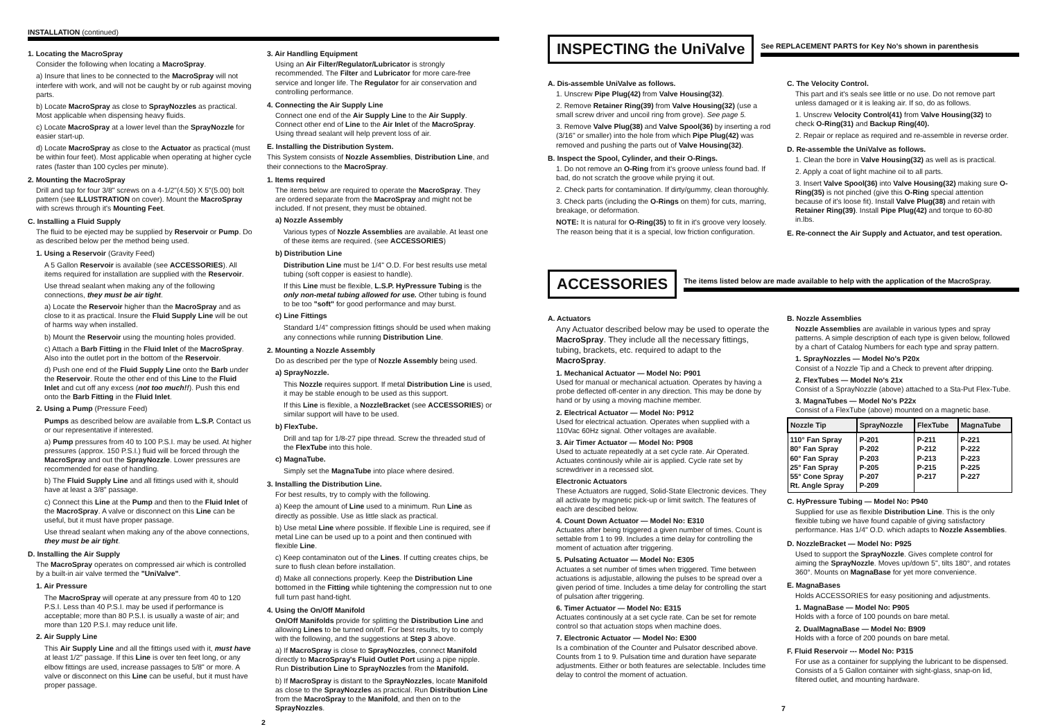INSTALLATION (continued)
1. Locating the MacroSpray
Consider the following when locating a MacroSpray.
a) Insure that lines to be connected to the MacroSpray will not interfere with work, and will not be caught by or rub against moving parts.
b) Locate MacroSpray as close to SprayNozzles as practical. Most applicable when dispensing heavy fluids.
c) Locate MacroSpray at a lower level than the SprayNozzle for easier start-up.
d) Locate MacroSpray as close to the Actuator as practical (must be within four feet). Most applicable when operating at higher cycle rates (faster than 100 cycles per minute).
2. Mounting the MacroSpray
Drill and tap for four 3/8" screws on a 4-1/2"(4.50) X 5"(5.00) bolt pattern (see ILLUSTRATION on cover). Mount the MacroSpray with screws through it's Mounting Feet.
C. Installing a Fluid Supply
The fluid to be ejected may be supplied by Reservoir or Pump. Do as described below per the method being used.
1. Using a Reservoir (Gravity Feed)
A 5 Gallon Reservoir is available (see ACCESSORIES). All items required for installation are supplied with the Reservoir.
Use thread sealant when making any of the following connections, they must be air tight.
a) Locate the Reservoir higher than the MacroSpray and as close to it as practical. Insure the Fluid Supply Line will be out of harms way when installed.
b) Mount the Reservoir using the mounting holes provided.
c) Attach a Barb Fitting in the Fluid Inlet of the MacroSpray. Also into the outlet port in the bottom of the Reservoir.
d) Push one end of the Fluid Supply Line onto the Barb under the Reservoir. Route the other end of this Line to the Fluid Inlet and cut off any excess (not too much!!). Push this end onto the Barb Fitting in the Fluid Inlet.
2. Using a Pump (Pressure Feed)
Pumps as described below are available from L.S.P. Contact us or our representative if interested.
a) Pump pressures from 40 to 100 P.S.I. may be used. At higher pressures (approx. 150 P.S.I.) fluid will be forced through the MacroSpray and out the SprayNozzle. Lower pressures are recommended for ease of handling.
b) The Fluid Supply Line and all fittings used with it, should have at least a 3/8" passage.
c) Connect this Line at the Pump and then to the Fluid Inlet of the MacroSpray. A valve or disconnect on this Line can be useful, but it must have proper passage.
Use thread sealant when making any of the above connections, they must be air tight.
D. Installing the Air Supply
The MacroSpray operates on compressed air which is controlled by a built-in air valve termed the "UniValve".
1. Air Pressure
The MacroSpray will operate at any pressure from 40 to 120 P.S.I. Less than 40 P.S.I. may be used if performance is acceptable; more than 80 P.S.I. is usually a waste of air; and more than 120 P.S.I. may reduce unit life.
2. Air Supply Line
This Air Supply Line and all the fittings used with it, must have at least 1/2" passage. If this Line is over ten feet long, or any elbow fittings are used, increase passages to 5/8" or more. A valve or disconnect on this Line can be useful, but it must have proper passage.
3. Air Handling Equipment
Using an Air Filter/Regulator/Lubricator is strongly recommended. The Filter and Lubricator for more care-free service and longer life. The Regulator for air conservation and controlling performance.
4. Connecting the Air Supply Line
Connect one end of the Air Supply Line to the Air Supply. Connect other end of Line to the Air Inlet of the MacroSpray. Using thread sealant will help prevent loss of air.
E. Installing the Distribution System.
This System consists of Nozzle Assemblies, Distribution Line, and their connections to the MacroSpray.
1. Items required
The items below are required to operate the MacroSpray. They are ordered separate from the MacroSpray and might not be included. If not present, they must be obtained.
a) Nozzle Assembly
Various types of Nozzle Assemblies are available. At least one of these items are required. (see ACCESSORIES)
b) Distribution Line
Distribution Line must be 1/4" O.D. For best results use metal tubing (soft copper is easiest to handle).
If this Line must be flexible, L.S.P. HyPressure Tubing is the only non-metal tubing allowed for use. Other tubing is found to be too "soft" for good performance and may burst.
c) Line Fittings
Standard 1/4" compression fittings should be used when making any connections while running Distribution Line.
2. Mounting a Nozzle Assembly
Do as described per the type of Nozzle Assembly being used.
a) SprayNozzle.
This Nozzle requires support. If metal Distribution Line is used, it may be stable enough to be used as this support.
If this Line is flexible, a NozzleBracket (see ACCESSORIES) or similar support will have to be used.
b) FlexTube.
Drill and tap for 1/8-27 pipe thread. Screw the threaded stud of the FlexTube into this hole.
c) MagnaTube.
Simply set the MagnaTube into place where desired.
3. Installing the Distribution Line.
For best results, try to comply with the following.
a) Keep the amount of Line used to a minimum. Run Line as directly as possible. Use as little slack as practical.
b) Use metal Line where possible. If flexible Line is required, see if metal Line can be used up to a point and then continued with flexible Line.
c) Keep contaminaton out of the Lines. If cutting creates chips, be sure to flush clean before installation.
d) Make all connections properly. Keep the Distribution Line bottomed in the Fitting while tightening the compression nut to one full turn past hand-tight.
4. Using the On/Off Manifold
On/Off Manifolds provide for splitting the Distribution Line and allowing Lines to be turned on/off. For best results, try to comply with the following, and the suggestions at Step 3 above.
a) If MacroSpray is close to SprayNozzles, connect Manifold directly to MacroSpray's Fluid Outlet Port using a pipe nipple. Run Distribution Line to SprayNozzles from the Manifold.
b) If MacroSpray is distant to the SprayNozzles, locate Manifold as close to the SprayNozzles as practical. Run Distribution Line from the MacroSpray to the Manifold, and then on to the SprayNozzles.
2
INSPECTING the UniValve
See REPLACEMENT PARTS for Key No's shown in parenthesis
A. Dis-assemble UniValve as follows.
1. Unscrew Pipe Plug(42) from Valve Housing(32).
2. Remove Retainer Ring(39) from Valve Housing(32) (use a small screw driver and uncoil ring from grove). See page 5.
3. Remove Valve Plug(38) and Valve Spool(36) by inserting a rod (3/16" or smaller) into the hole from which Pipe Plug(42) was removed and pushing the parts out of Valve Housing(32).
B. Inspect the Spool, Cylinder, and their O-Rings.
1. Do not remove an O-Ring from it's groove unless found bad. If bad, do not scratch the groove while prying it out.
2. Check parts for contamination. If dirty/gummy, clean thoroughly.
3. Check parts (including the O-Rings on them) for cuts, marring, breakage, or deformation.
NOTE: It is natural for O-Ring(35) to fit in it's groove very loosely. The reason being that it is a special, low friction configuration.
C. The Velocity Control.
This part and it's seals see little or no use. Do not remove part unless damaged or it is leaking air. If so, do as follows.
1. Unscrew Velocity Control(41) from Valve Housing(32) to check O-Ring(31) and Backup Ring(40).
2. Repair or replace as required and re-assemble in reverse order.
D. Re-assemble the UniValve as follows.
1. Clean the bore in Valve Housing(32) as well as is practical.
2. Apply a coat of light machine oil to all parts.
3. Insert Valve Spool(36) into Valve Housing(32) making sure O-Ring(35) is not pinched (give this O-Ring special attention because of it's loose fit). Install Valve Plug(38) and retain with Retainer Ring(39). Install Pipe Plug(42) and torque to 60-80 in.lbs.
E. Re-connect the Air Supply and Actuator, and test operation.
ACCESSORIES
The items listed below are made available to help with the application of the MacroSpray.
A. Actuators
Any Actuator described below may be used to operate the MacroSpray. They include all the necessary fittings, tubing, brackets, etc. required to adapt to the MacroSpray.
1. Mechanical Actuator — Model No: P901
Used for manual or mechanical actuation. Operates by having a probe deflected off-center in any direction. This may be done by hand or by using a moving machine member.
2. Electrical Actuator — Model No: P912
Used for electrical actuation. Operates when supplied with a 110Vac 60Hz signal. Other voltages are available.
3. Air Timer Actuator — Model No: P908
Used to actuate repeatedly at a set cycle rate. Air Operated. Actuates continously while air is applied. Cycle rate set by screwdriver in a recessed slot.
Electronic Actuators
These Actuators are rugged, Solid-State Electronic devices. They all activate by magnetic pick-up or limit switch. The features of each are descibed below.
4. Count Down Actuator — Model No: E310
Actuates after being triggered a given number of times. Count is settable from 1 to 99. Includes a time delay for controlling the moment of actuation after triggering.
5. Pulsating Actuator — Model No: E305
Actuates a set number of times when triggered. Time between actuations is adjustable, allowing the pulses to be spread over a given period of time. Includes a time delay for controlling the start of pulsation after triggering.
6. Timer Actuator — Model No: E315
Actuates continously at a set cycle rate. Can be set for remote control so that actuation stops when machine does.
7. Electronic Actuator — Model No: E300
Is a combination of the Counter and Pulsator described above. Counts from 1 to 9. Pulsation time and duration have separate adjustments. Either or both features are selectable. Includes time delay to control the moment of actuation.
B. Nozzle Assemblies
Nozzle Assemblies are available in various types and spray patterns. A simple description of each type is given below, followed by a chart of Catalog Numbers for each type and spray pattern.
1. SprayNozzles — Model No's P20x
Consist of a Nozzle Tip and a Check to prevent after dripping.
2. FlexTubes — Model No's 21x
Consist of a SprayNozzle (above) attached to a Sta-Put Flex-Tube.
3. MagnaTubes — Model No's P22x
Consist of a FlexTube (above) mounted on a magnetic base.
| Nozzle Tip | SprayNozzle | FlexTube | MagnaTube |
| --- | --- | --- | --- |
| 110° Fan Spray 80° Fan Spray 60° Fan Spray 25° Fan Spray 55° Cone Spray Rt. Angle Spray | P-201 P-202 P-203 P-205 P-207 P-209 | P-211 P-212 P-213 P-215 P-217 | P-221 P-222 P-223 P-225 P-227 |
C. HyPressure Tubing — Model No: P940
Supplied for use as flexible Distribution Line. This is the only flexible tubing we have found capable of giving satisfactory performance. Has 1/4" O.D. which adapts to Nozzle Assemblies.
D. NozzleBracket — Model No: P925
Used to support the SprayNozzle. Gives complete control for aiming the SprayNozzle. Moves up/down 5", tilts 180°, and rotates 360°. Mounts on MagnaBase for yet more convenience.
E. MagnaBases
Holds ACCESSORIES for easy positioning and adjustments.
1. MagnaBase — Model No: P905
Holds with a force of 100 pounds on bare metal.
2. DualMagnaBase — Model No: B909
Holds with a force of 200 pounds on bare metal.
F. Fluid Reservoir --- Model No: P315
For use as a container for supplying the lubricant to be dispensed. Consists of a 5 Gallon container with sight-glass, snap-on lid, filtered outlet, and mounting hardware.
7